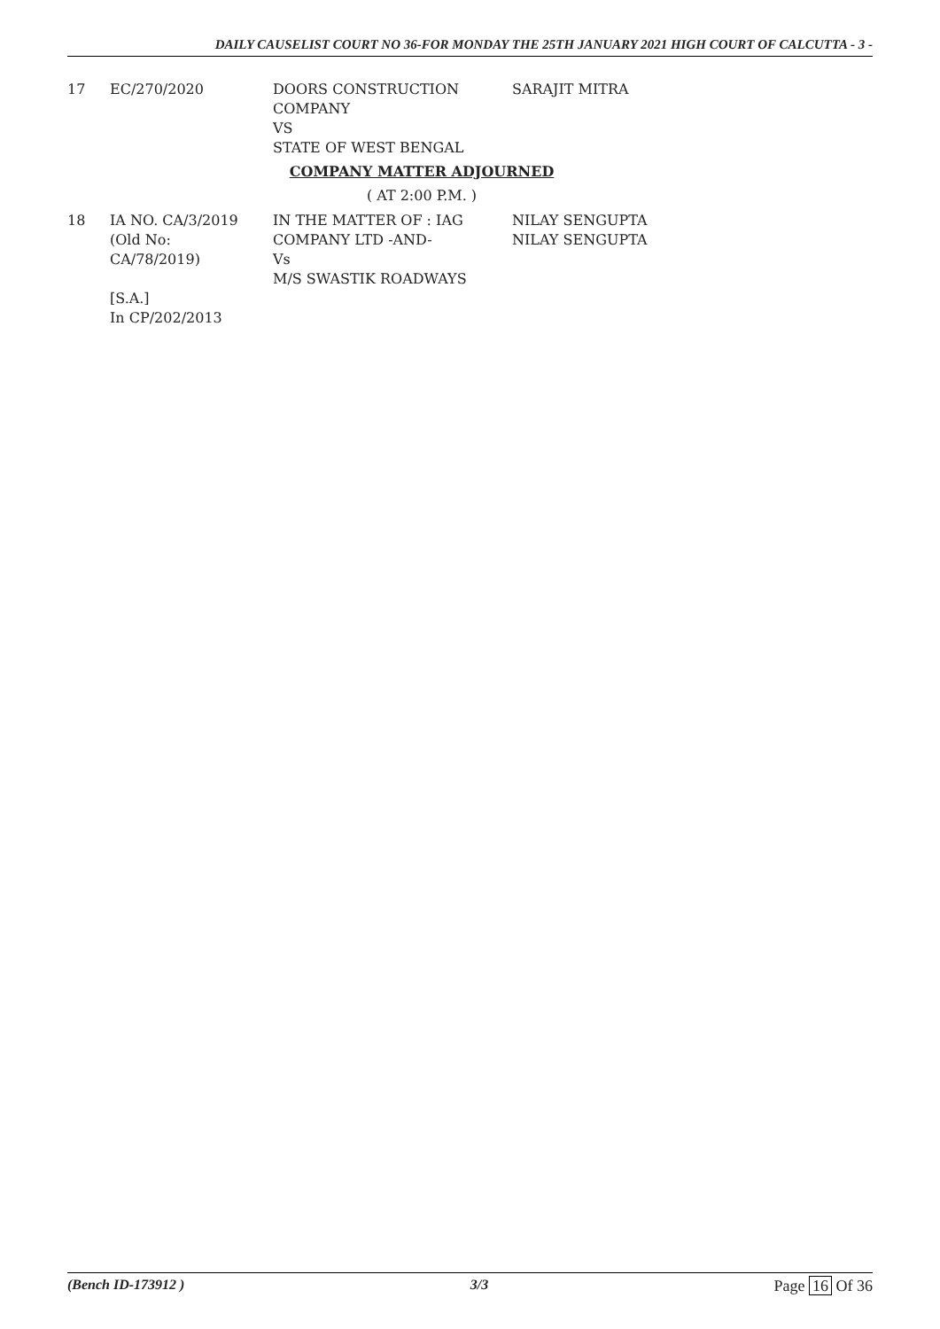DAILY CAUSELIST COURT NO 36-FOR MONDAY THE 25TH JANUARY 2021 HIGH COURT OF CALCUTTA - 3 -
| 17 | EC/270/2020 | DOORS CONSTRUCTION COMPANY VS STATE OF WEST BENGAL | SARAJIT MITRA |
COMPANY MATTER ADJOURNED
( AT 2:00 P.M. )
| 18 | IA NO. CA/3/2019 (Old No: CA/78/2019) [S.A.] In CP/202/2013 | IN THE MATTER OF : IAG COMPANY LTD -AND- Vs M/S SWASTIK ROADWAYS | NILAY SENGUPTA NILAY SENGUPTA |
(Bench ID-173912 ) 3/3 Page 16 Of 36